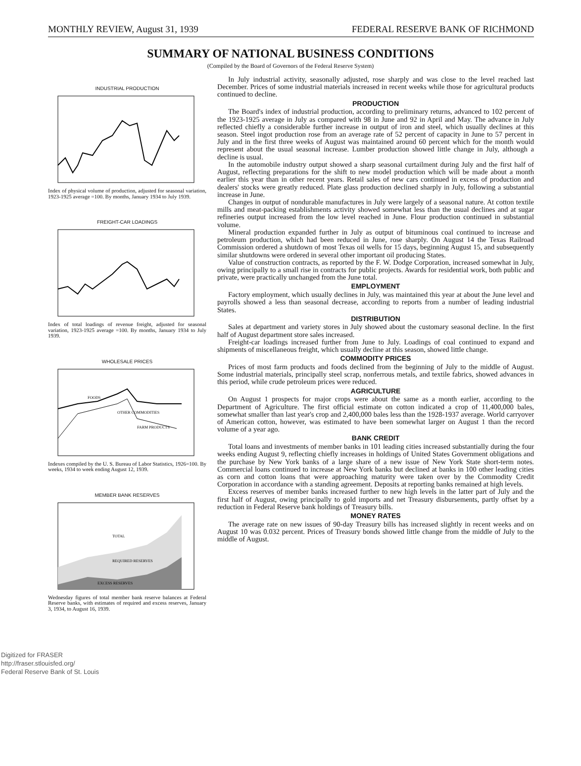MONTHLY REVIEW, August 31, 1939 FEDERAL RESERVE BANK OF RICHMOND
SUMMARY OF NATIONAL BUSINESS CONDITIONS
(Compiled by the Board of Governors of the Federal Reserve System)
INDUSTRIAL PRODUCTION
Index of physical volume of production, adjusted for seasonal variation, 1923-1925 average =100. By months, January 1934 to July 1939.
FREIGHT-CAR LOADINGS
Index of total loadings of revenue freight, adjusted for seasonal variation, 1923-1925 average =100. By months, January 1934 to July 1939.
WHOLESALE PRICES
OTHER COMMODITIES
FARM PRODUCTS
FOODS
Indexes compiled by the U. S. Bureau of Labor Statistics, 1926=100. By weeks, 1934 to week ending August 12, 1939.
MEMBER BANK RESERVES
TOTAL
REQUIRED RESERVES
EXCESS RESERVES
Wednesday figures of total member bank reserve balances at Federal Reserve banks, with estimates of required and excess reserves, January 3, 1934, to August 16, 1939.
In July industrial activity, seasonally adjusted, rose sharply and was close to the level reached last December. Prices of some industrial materials increased in recent weeks while those for agricultural products continued to decline.
PRODUCTION
The Board's index of industrial production, according to preliminary returns, advanced to 102 percent of the 1923-1925 average in July as compared with 98 in June and 92 in April and May. The advance in July reflected chiefly a considerable further increase in output of iron and steel, which usually declines at this season. Steel ingot production rose from an average rate of 52 percent of capacity in June to 57 percent in July and in the first three weeks of August was maintained around 60 percent which for the month would represent about the usual seasonal increase. Lumber production showed little change in July, although a decline is usual.
In the automobile industry output showed a sharp seasonal curtailment during July and the first half of August, reflecting preparations for the shift to new model production which will be made about a month earlier this year than in other recent years. Retail sales of new cars continued in excess of production and dealers' stocks were greatly reduced. Plate glass production declined sharply in July, following a substantial increase in June.
Changes in output of nondurable manufactures in July were largely of a seasonal nature. At cotton textile mills and meat-packing establishments activity showed somewhat less than the usual declines and at sugar refineries output increased from the low level reached in June. Flour production continued in substantial volume.
Mineral production expanded further in July as output of bituminous coal continued to increase and petroleum production, which had been reduced in June, rose sharply. On August 14 the Texas Railroad Commission ordered a shutdown of most Texas oil wells for 15 days, beginning August 15, and subsequently similar shutdowns were ordered in several other important oil producing States.
Value of construction contracts, as reported by the F. W. Dodge Corporation, increased somewhat in July, owing principally to a small rise in contracts for public projects. Awards for residential work, both public and private, were practically unchanged from the June total.
EMPLOYMENT
Factory employment, which usually declines in July, was maintained this year at about the June level and payrolls showed a less than seasonal decrease, according to reports from a number of leading industrial States.
DISTRIBUTION
Sales at department and variety stores in July showed about the customary seasonal decline. In the first half of August department store sales increased.
Freight-car loadings increased further from June to July. Loadings of coal continued to expand and shipments of miscellaneous freight, which usually decline at this season, showed little change.
COMMODITY PRICES
Prices of most farm products and foods declined from the beginning of July to the middle of August. Some industrial materials, principally steel scrap, nonferrous metals, and textile fabrics, showed advances in this period, while crude petroleum prices were reduced.
AGRICULTURE
On August 1 prospects for major crops were about the same as a month earlier, according to the Department of Agriculture. The first official estimate on cotton indicated a crop of 11,400,000 bales, somewhat smaller than last year's crop and 2,400,000 bales less than the 1928-1937 average. World carryover of American cotton, however, was estimated to have been somewhat larger on August 1 than the record volume of a year ago.
BANK CREDIT
Total loans and investments of member banks in 101 leading cities increased substantially during the four weeks ending August 9, reflecting chiefly increases in holdings of United States Government obligations and the purchase by New York banks of a large share of a new issue of New York State short-term notes. Commercial loans continued to increase at New York banks but declined at banks in 100 other leading cities as corn and cotton loans that were approaching maturity were taken over by the Commodity Credit Corporation in accordance with a standing agreement. Deposits at reporting banks remained at high levels.
Excess reserves of member banks increased further to new high levels in the latter part of July and the first half of August, owing principally to gold imports and net Treasury disbursements, partly offset by a reduction in Federal Reserve bank holdings of Treasury bills.
MONEY RATES
The average rate on new issues of 90-day Treasury bills has increased slightly in recent weeks and on August 10 was 0.032 percent. Prices of Treasury bonds showed little change from the middle of July to the middle of August.
Digitized for FRASER
http://fraser.stlouisfed.org/
Federal Reserve Bank of St. Louis